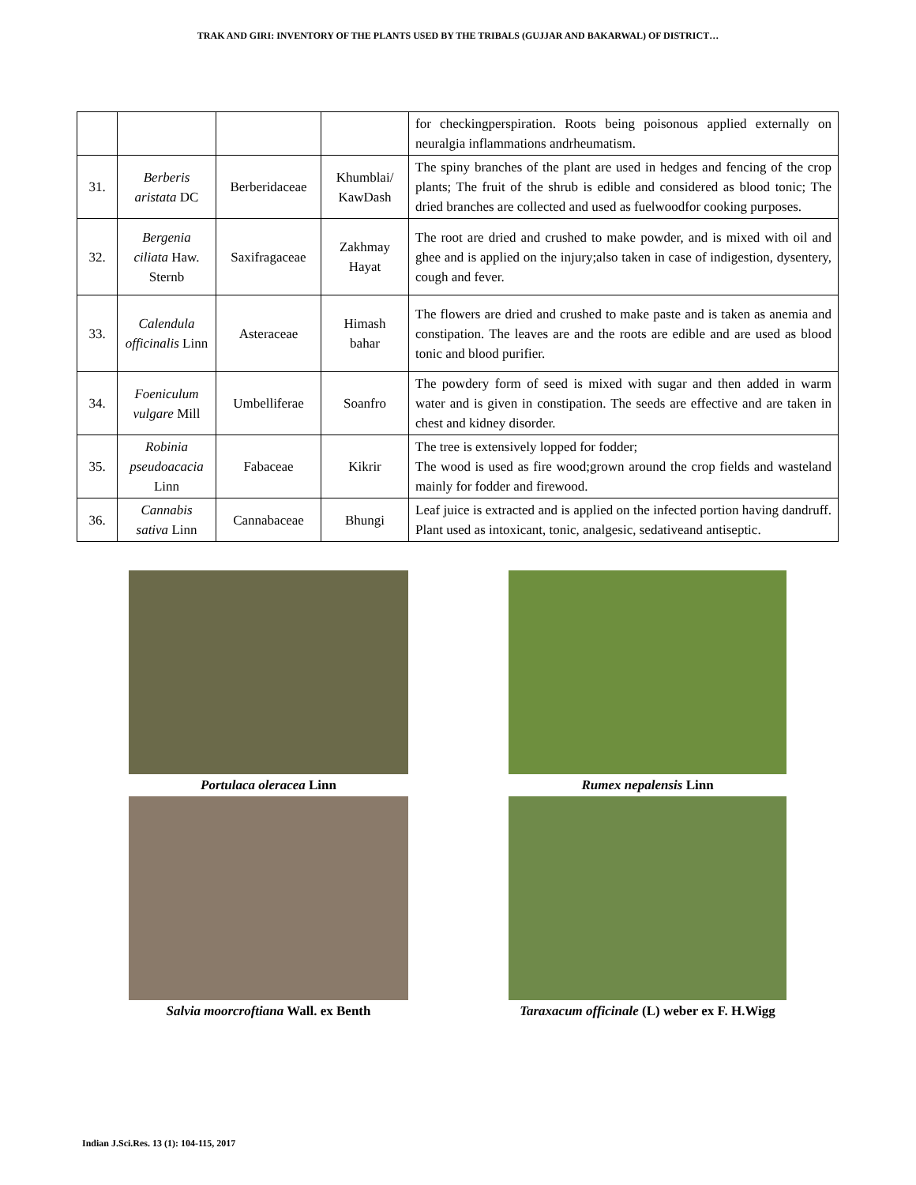TRAK AND GIRI: INVENTORY OF THE PLANTS USED BY THE TRIBALS (GUJJAR AND BAKARWAL) OF DISTRICT…
| | | | | for checkingperspiration. Roots being poisonous applied externally on neuralgia inflammations andrheumatism. |
| 31. | Berberis aristata DC | Berberidaceae | Khumblai/ KawDash | The spiny branches of the plant are used in hedges and fencing of the crop plants; The fruit of the shrub is edible and considered as blood tonic; The dried branches are collected and used as fuelwoodfor cooking purposes. |
| 32. | Bergenia ciliata Haw. Sternb | Saxifragaceae | Zakhmay Hayat | The root are dried and crushed to make powder, and is mixed with oil and ghee and is applied on the injury;also taken in case of indigestion, dysentery, cough and fever. |
| 33. | Calendula officinalis Linn | Asteraceae | Himash bahar | The flowers are dried and crushed to make paste and is taken as anemia and constipation. The leaves are and the roots are edible and are used as blood tonic and blood purifier. |
| 34. | Foeniculum vulgare Mill | Umbelliferae | Soanfro | The powdery form of seed is mixed with sugar and then added in warm water and is given in constipation. The seeds are effective and are taken in chest and kidney disorder. |
| 35. | Robinia pseudoacacia Linn | Fabaceae | Kikrir | The tree is extensively lopped for fodder; The wood is used as fire wood;grown around the crop fields and wasteland mainly for fodder and firewood. |
| 36. | Cannabis sativa Linn | Cannabaceae | Bhungi | Leaf juice is extracted and is applied on the infected portion having dandruff. Plant used as intoxicant, tonic, analgesic, sedativeand antiseptic. |
Portulaca oleracea Linn
Rumex nepalensis Linn
Salvia moorcroftiana Wall. ex Benth
Taraxacum officinale (L) weber ex F. H.Wigg
Indian J.Sci.Res. 13 (1): 104-115, 2017